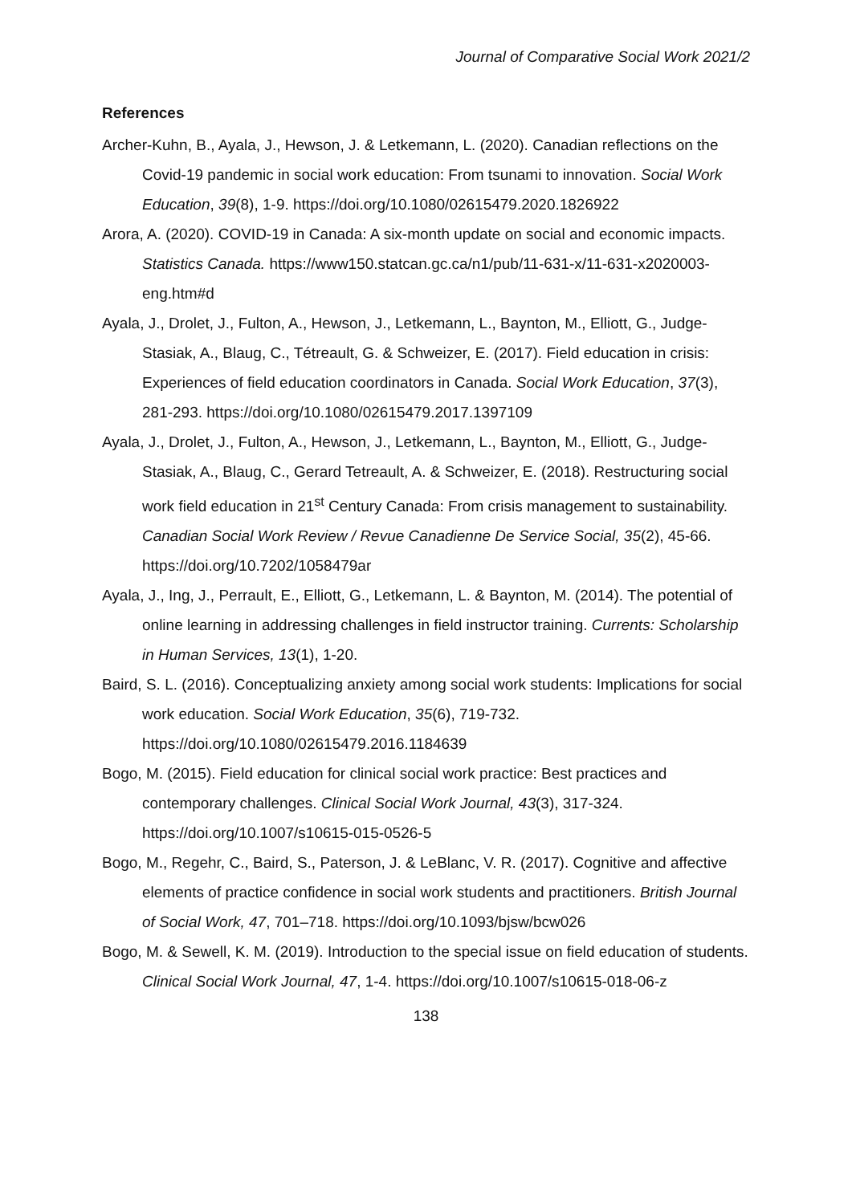Journal of Comparative Social Work 2021/2
References
Archer-Kuhn, B., Ayala, J., Hewson, J. & Letkemann, L. (2020). Canadian reflections on the Covid-19 pandemic in social work education: From tsunami to innovation. Social Work Education, 39(8), 1-9. https://doi.org/10.1080/02615479.2020.1826922
Arora, A. (2020). COVID-19 in Canada: A six-month update on social and economic impacts. Statistics Canada. https://www150.statcan.gc.ca/n1/pub/11-631-x/11-631-x2020003-eng.htm#d
Ayala, J., Drolet, J., Fulton, A., Hewson, J., Letkemann, L., Baynton, M., Elliott, G., Judge- Stasiak, A., Blaug, C., Tétreault, G. & Schweizer, E. (2017). Field education in crisis: Experiences of field education coordinators in Canada. Social Work Education, 37(3), 281-293. https://doi.org/10.1080/02615479.2017.1397109
Ayala, J., Drolet, J., Fulton, A., Hewson, J., Letkemann, L., Baynton, M., Elliott, G., Judge-Stasiak, A., Blaug, C., Gerard Tetreault, A. & Schweizer, E. (2018). Restructuring social work field education in 21<sup>st</sup> Century Canada: From crisis management to sustainability. Canadian Social Work Review / Revue Canadienne De Service Social, 35(2), 45-66. https://doi.org/10.7202/1058479ar
Ayala, J., Ing, J., Perrault, E., Elliott, G., Letkemann, L. & Baynton, M. (2014). The potential of online learning in addressing challenges in field instructor training. Currents: Scholarship in Human Services, 13(1), 1-20.
Baird, S. L. (2016). Conceptualizing anxiety among social work students: Implications for social work education. Social Work Education, 35(6), 719-732. https://doi.org/10.1080/02615479.2016.1184639
Bogo, M. (2015). Field education for clinical social work practice: Best practices and contemporary challenges. Clinical Social Work Journal, 43(3), 317-324. https://doi.org/10.1007/s10615-015-0526-5
Bogo, M., Regehr, C., Baird, S., Paterson, J. & LeBlanc, V. R. (2017). Cognitive and affective elements of practice confidence in social work students and practitioners. British Journal of Social Work, 47, 701–718. https://doi.org/10.1093/bjsw/bcw026
Bogo, M. & Sewell, K. M. (2019). Introduction to the special issue on field education of students. Clinical Social Work Journal, 47, 1-4. https://doi.org/10.1007/s10615-018-06-z
138